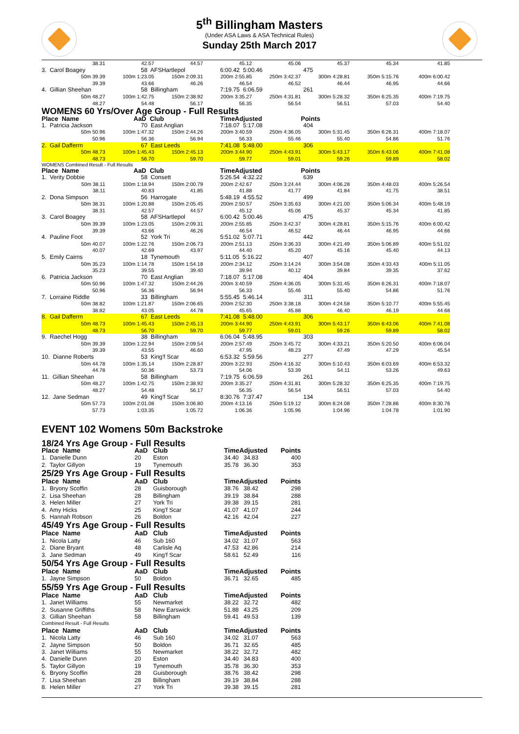5<sup>th</sup> Billingham Masters
(Under ASA Laws & ASA Technical Rules)
Sunday 25th March 2017
| 38.31 | 42.57 | 44.57 | 45.12 | 45.06 | 45.37 | 45.34 | 41.85 |
| 3. Carol Boagey | 58 AFSHartlepol | | 6:00.42 5:00.46 | | 475 | | |
| 50m 39.39 | 100m 1:23.05 | 150m 2:09.31 | 200m 2:55.85 | 250m 3:42.37 | 300m 4:28.81 | 350m 5:15.76 | 400m 6:00.42 |
| 39.39 | 43.66 | 46.26 | 46.54 | 46.52 | 46.44 | 46.95 | 44.66 |
| 4. Gillian Sheehan | 58 Billingham | | 7:19.75 6:06.59 | | 261 | | |
| 50m 48.27 | 100m 1:42.75 | 150m 2:38.92 | 200m 3:35.27 | 250m 4:31.81 | 300m 5:28.32 | 350m 6:25.35 | 400m 7:19.75 |
| 48.27 | 54.48 | 56.17 | 56.35 | 56.54 | 56.51 | 57.03 | 54.40 |
WOMENS 60 Yrs/Over Age Group - Full Results
| Place Name | AaD Club | | TimeAdjusted | | Points | | |
| 1. Patricia Jackson | 70 East Anglian | | 7:18.07 5:17.08 | | 404 | | |
| 50m 50.96 | 100m 1:47.32 | 150m 2:44.26 | 200m 3:40.59 | 250m 4:36.05 | 300m 5:31.45 | 350m 6:26.31 | 400m 7:18.07 |
| 50.96 | 56.36 | 56.94 | 56.33 | 55.46 | 55.40 | 54.86 | 51.76 |
| 2. Gail Dafferrn | 67 East Leeds | | 7:41.08 5:48.00 | | 306 | | |
| 50m 48.73 | 100m 1:45.43 | 150m 2:45.13 | 200m 3:44.90 | 250m 4:43.91 | 300m 5:43.17 | 350m 6:43.06 | 400m 7:41.08 |
| 48.73 | 56.70 | 59.70 | 59.77 | 59.01 | 59.26 | 59.89 | 58.02 |
WOMENS Combined Result - Full Results
| Place Name | AaD Club | | TimeAdjusted | | Points | | |
| 1. Verity Dobbie | 58 Consett | | 5:26.54 4:32.22 | | 639 | | |
| 50m 38.11 | 100m 1:18.94 | 150m 2:00.79 | 200m 2:42.67 | 250m 3:24.44 | 300m 4:06.28 | 350m 4:48.03 | 400m 5:26.54 |
| 38.11 | 40.83 | 41.85 | 41.88 | 41.77 | 41.84 | 41.75 | 38.51 |
| 2. Dona Simpson | 56 Harrogate | | 5:48.19 4:55.52 | | 499 | | |
| 50m 38.31 | 100m 1:20.88 | 150m 2:05.45 | 200m 2:50.57 | 250m 3:35.63 | 300m 4:21.00 | 350m 5:06.34 | 400m 5:48.19 |
| 38.31 | 42.57 | 44.57 | 45.12 | 45.06 | 45.37 | 45.34 | 41.85 |
| 3. Carol Boagey | 58 AFSHartlepol | | 6:00.42 5:00.46 | | 475 | | |
| 50m 39.39 | 100m 1:23.05 | 150m 2:09.31 | 200m 2:55.85 | 250m 3:42.37 | 300m 4:28.81 | 350m 5:15.76 | 400m 6:00.42 |
| 39.39 | 43.66 | 46.26 | 46.54 | 46.52 | 46.44 | 46.95 | 44.66 |
| 4. Pauline Foot | 52 York Tri | | 5:51.02 5:07.71 | | 442 | | |
| 50m 40.07 | 100m 1:22.76 | 150m 2:06.73 | 200m 2:51.13 | 250m 3:36.33 | 300m 4:21.49 | 350m 5:06.89 | 400m 5:51.02 |
| 40.07 | 42.69 | 43.97 | 44.40 | 45.20 | 45.16 | 45.40 | 44.13 |
| 5. Emily Cairns | 18 Tynemouth | | 5:11.05 5:16.22 | | 407 | | |
| 50m 35.23 | 100m 1:14.78 | 150m 1:54.18 | 200m 2:34.12 | 250m 3:14.24 | 300m 3:54.08 | 350m 4:33.43 | 400m 5:11.05 |
| 35.23 | 39.55 | 39.40 | 39.94 | 40.12 | 39.84 | 39.35 | 37.62 |
| 6. Patricia Jackson | 70 East Anglian | | 7:18.07 5:17.08 | | 404 | | |
| 50m 50.96 | 100m 1:47.32 | 150m 2:44.26 | 200m 3:40.59 | 250m 4:36.05 | 300m 5:31.45 | 350m 6:26.31 | 400m 7:18.07 |
| 50.96 | 56.36 | 56.94 | 56.33 | 55.46 | 55.40 | 54.86 | 51.76 |
| 7. Lorraine Riddle | 33 Billingham | | 5:55.45 5:46.14 | | 311 | | |
| 50m 38.82 | 100m 1:21.87 | 150m 2:06.65 | 200m 2:52.30 | 250m 3:38.18 | 300m 4:24.58 | 350m 5:10.77 | 400m 5:55.45 |
| 38.82 | 43.05 | 44.78 | 45.65 | 45.88 | 46.40 | 46.19 | 44.68 |
| 8. Gail Dafferrn | 67 East Leeds | | 7:41.08 5:48.00 | | 306 | | |
| 50m 48.73 | 100m 1:45.43 | 150m 2:45.13 | 200m 3:44.90 | 250m 4:43.91 | 300m 5:43.17 | 350m 6:43.06 | 400m 7:41.08 |
| 48.73 | 56.70 | 59.70 | 59.77 | 59.01 | 59.26 | 59.89 | 58.02 |
| 9. Raechel Hogg | 38 Billingham | | 6:06.04 5:48.95 | | 303 | | |
| 50m 39.39 | 100m 1:22.94 | 150m 2:09.54 | 200m 2:57.49 | 250m 3:45.72 | 300m 4:33.21 | 350m 5:20.50 | 400m 6:06.04 |
| 39.39 | 43.55 | 46.60 | 47.95 | 48.23 | 47.49 | 47.29 | 45.54 |
| 10. Dianne Roberts | 53 King'f Scar | | 6:53.32 5:59.56 | | 277 | | |
| 50m 44.78 | 100m 1:35.14 | 150m 2:28.87 | 200m 3:22.93 | 250m 4:16.32 | 300m 5:10.43 | 350m 6:03.69 | 400m 6:53.32 |
| 44.78 | 50.36 | 53.73 | 54.06 | 53.39 | 54.11 | 53.26 | 49.63 |
| 11. Gillian Sheehan | 58 Billingham | | 7:19.75 6:06.59 | | 261 | | |
| 50m 48.27 | 100m 1:42.75 | 150m 2:38.92 | 200m 3:35.27 | 250m 4:31.81 | 300m 5:28.32 | 350m 6:25.35 | 400m 7:19.75 |
| 48.27 | 54.48 | 56.17 | 56.35 | 56.54 | 56.51 | 57.03 | 54.40 |
| 12. Jane Sedman | 49 King'f Scar | | 8:30.76 7:37.47 | | 134 | | |
| 50m 57.73 | 100m 2:01.08 | 150m 3:06.80 | 200m 4:13.16 | 250m 5:19.12 | 300m 6:24.08 | 350m 7:28.86 | 400m 8:30.76 |
| 57.73 | 1:03.35 | 1:05.72 | 1:06.36 | 1:05.96 | 1:04.96 | 1:04.78 | 1:01.90 |
EVENT 102 Womens 50m Backstroke
| 18/24 Yrs Age Group - Full Results | | | | |
| Place Name | AaD | Club | TimeAdjusted | Points |
| 1. Danielle Dunn | 20 | Eston | 34.40 34.83 | 400 |
| 2. Taylor Gillyon | 19 | Tynemouth | 35.78 36.30 | 353 |
| 25/29 Yrs Age Group - Full Results | | | | |
| Place Name | AaD | Club | TimeAdjusted | Points |
| 1. Bryony Scoffin | 28 | Guisborough | 38.76 38.42 | 298 |
| 2. Lisa Sheehan | 28 | Billingham | 39.19 38.84 | 288 |
| 3. Helen Miller | 27 | York Tri | 39.38 39.15 | 281 |
| 4. Amy Hicks | 25 | King'f Scar | 41.07 41.07 | 244 |
| 5. Hannah Robson | 26 | Boldon | 42.16 42.04 | 227 |
| 45/49 Yrs Age Group - Full Results | | | | |
| Place Name | AaD | Club | TimeAdjusted | Points |
| 1. Nicola Latty | 46 | Sub 160 | 34.02 31.07 | 563 |
| 2. Diane Bryant | 48 | Carlisle Aq | 47.53 42.86 | 214 |
| 3. Jane Sedman | 49 | King'f Scar | 58.61 52.49 | 116 |
| 50/54 Yrs Age Group - Full Results | | | | |
| Place Name | AaD | Club | TimeAdjusted | Points |
| 1. Jayne Simpson | 50 | Boldon | 36.71 32.65 | 485 |
| 55/59 Yrs Age Group - Full Results | | | | |
| Place Name | AaD | Club | TimeAdjusted | Points |
| 1. Janet Williams | 55 | Newmarket | 38.22 32.72 | 482 |
| 2. Susanne Griffiths | 58 | New Earswick | 51.88 43.25 | 209 |
| 3. Gillian Sheehan | 58 | Billingham | 59.41 49.53 | 139 |
| Combined Result - Full Results | | | | |
| Place Name | AaD | Club | TimeAdjusted | Points |
| 1. Nicola Latty | 46 | Sub 160 | 34.02 31.07 | 563 |
| 2. Jayne Simpson | 50 | Boldon | 36.71 32.65 | 485 |
| 3. Janet Williams | 55 | Newmarket | 38.22 32.72 | 482 |
| 4. Danielle Dunn | 20 | Eston | 34.40 34.83 | 400 |
| 5. Taylor Gillyon | 19 | Tynemouth | 35.78 36.30 | 353 |
| 6. Bryony Scoffin | 28 | Guisborough | 38.76 38.42 | 298 |
| 7. Lisa Sheehan | 28 | Billingham | 39.19 38.84 | 288 |
| 8. Helen Miller | 27 | York Tri | 39.38 39.15 | 281 |